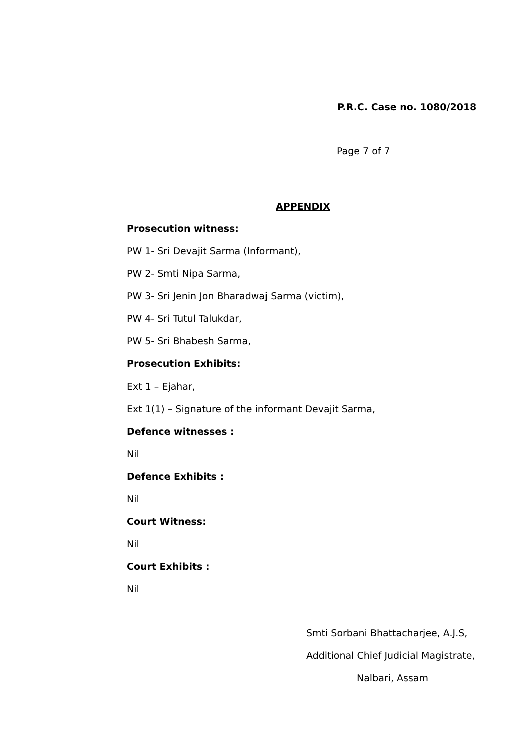P.R.C. Case no. 1080/2018
Page 7 of 7
APPENDIX
Prosecution witness:
PW 1- Sri Devajit Sarma (Informant),
PW 2- Smti Nipa Sarma,
PW 3- Sri Jenin Jon Bharadwaj Sarma (victim),
PW 4- Sri Tutul Talukdar,
PW 5- Sri Bhabesh Sarma,
Prosecution Exhibits:
Ext 1 – Ejahar,
Ext 1(1) – Signature of the informant Devajit Sarma,
Defence witnesses :
Nil
Defence Exhibits :
Nil
Court Witness:
Nil
Court Exhibits :
Nil
Smti Sorbani Bhattacharjee, A.J.S,
Additional Chief Judicial Magistrate,
Nalbari, Assam